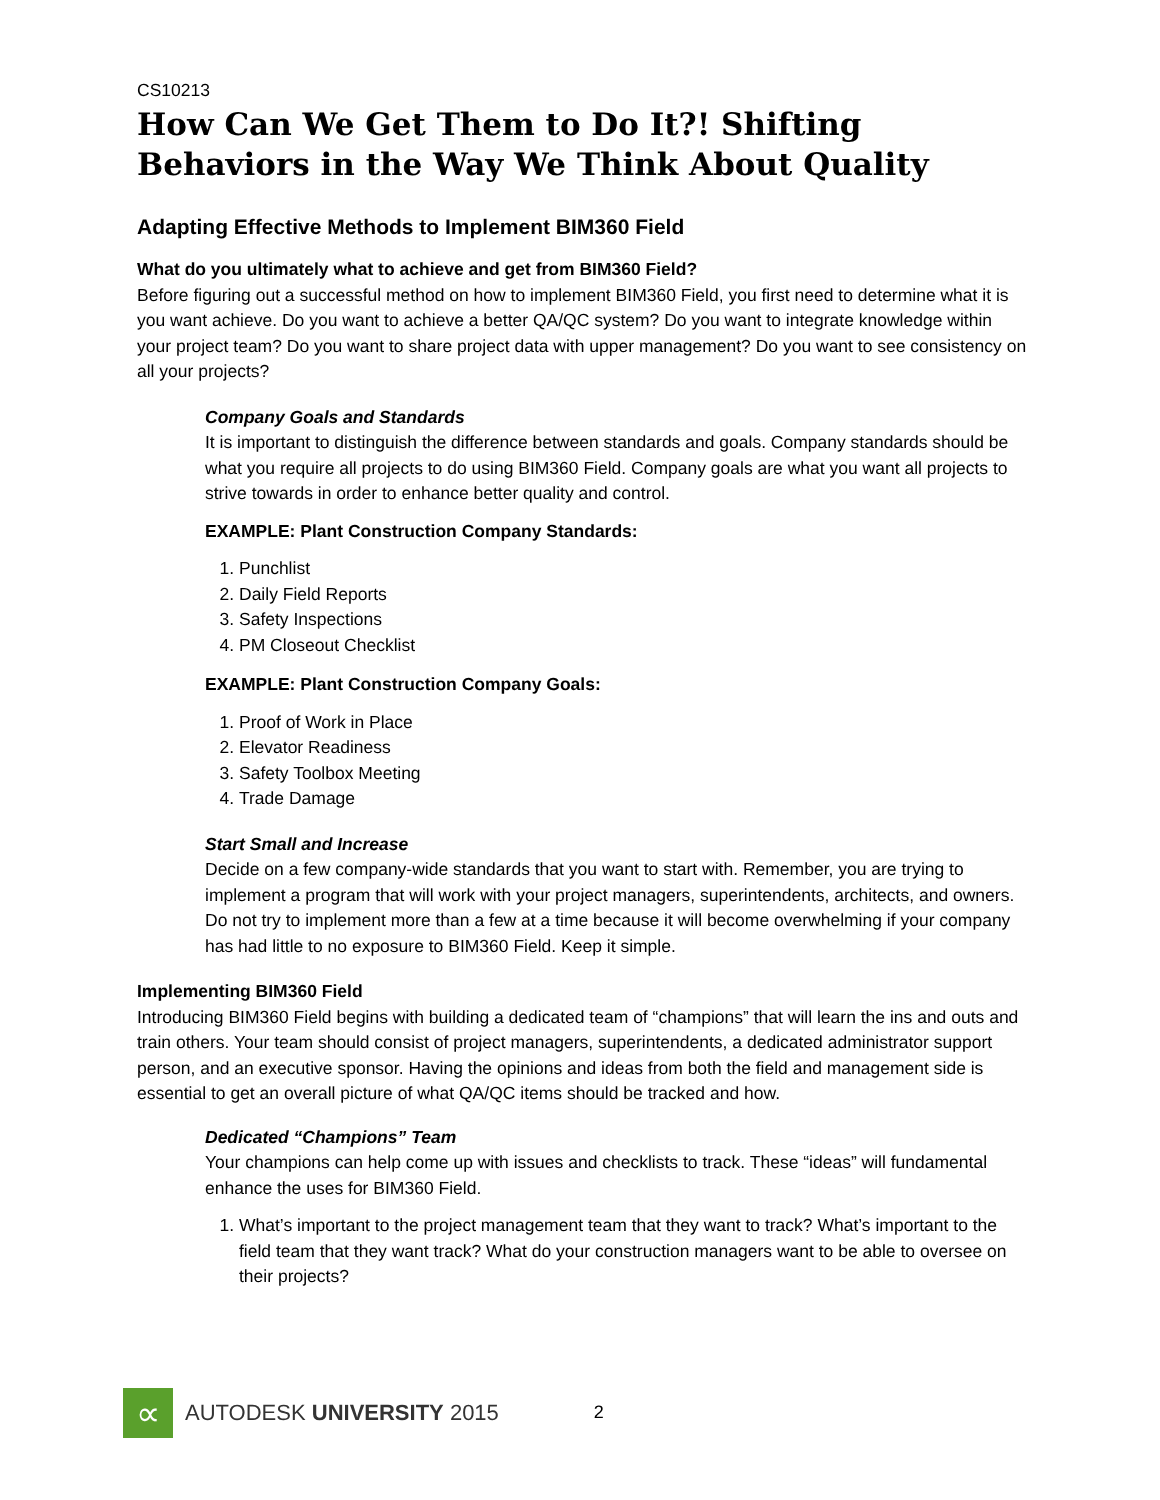CS10213
How Can We Get Them to Do It?! Shifting Behaviors in the Way We Think About Quality
Adapting Effective Methods to Implement BIM360 Field
What do you ultimately what to achieve and get from BIM360 Field?
Before figuring out a successful method on how to implement BIM360 Field, you first need to determine what it is you want achieve. Do you want to achieve a better QA/QC system? Do you want to integrate knowledge within your project team? Do you want to share project data with upper management? Do you want to see consistency on all your projects?
Company Goals and Standards
It is important to distinguish the difference between standards and goals. Company standards should be what you require all projects to do using BIM360 Field. Company goals are what you want all projects to strive towards in order to enhance better quality and control.
EXAMPLE: Plant Construction Company Standards:
1. Punchlist
2. Daily Field Reports
3. Safety Inspections
4. PM Closeout Checklist
EXAMPLE: Plant Construction Company Goals:
1. Proof of Work in Place
2. Elevator Readiness
3. Safety Toolbox Meeting
4. Trade Damage
Start Small and Increase
Decide on a few company-wide standards that you want to start with. Remember, you are trying to implement a program that will work with your project managers, superintendents, architects, and owners. Do not try to implement more than a few at a time because it will become overwhelming if your company has had little to no exposure to BIM360 Field. Keep it simple.
Implementing BIM360 Field
Introducing BIM360 Field begins with building a dedicated team of “champions” that will learn the ins and outs and train others. Your team should consist of project managers, superintendents, a dedicated administrator support person, and an executive sponsor. Having the opinions and ideas from both the field and management side is essential to get an overall picture of what QA/QC items should be tracked and how.
Dedicated “Champions” Team
Your champions can help come up with issues and checklists to track. These “ideas” will fundamental enhance the uses for BIM360 Field.
1. What’s important to the project management team that they want to track? What’s important to the field team that they want track? What do your construction managers want to be able to oversee on their projects?
∝
AUTODESK UNIVERSITY 2015 2